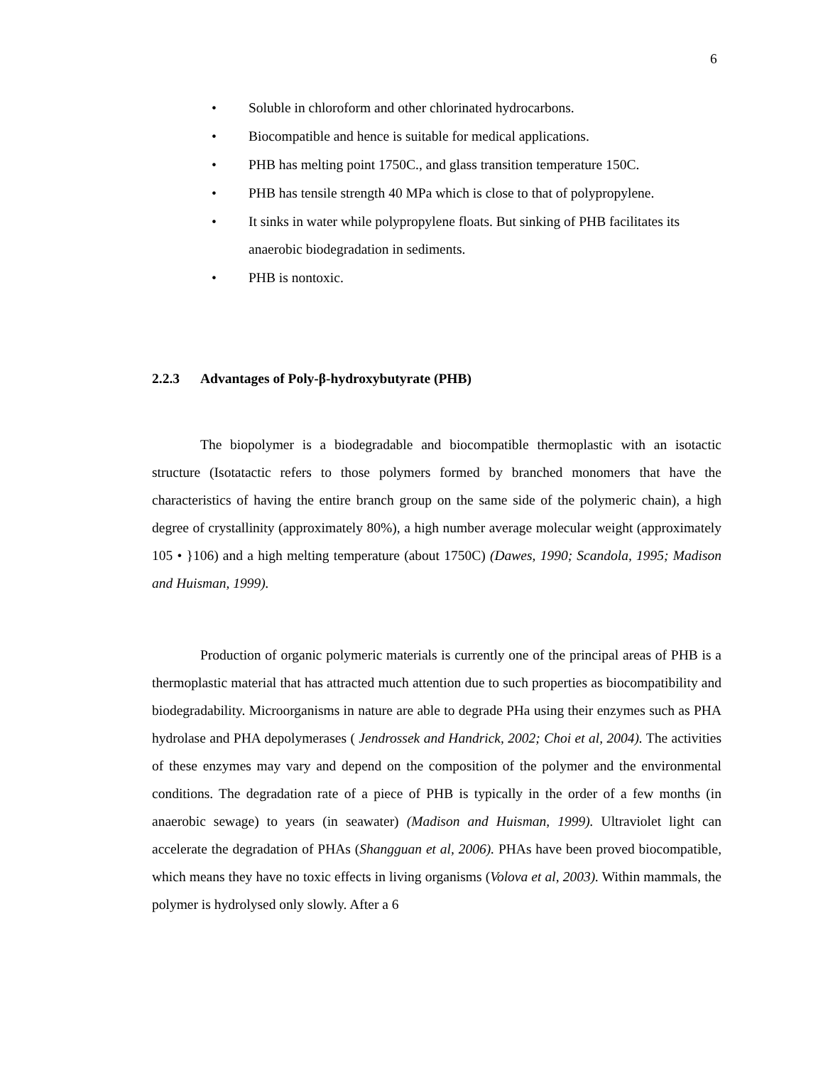6
• Soluble in chloroform and other chlorinated hydrocarbons.
• Biocompatible and hence is suitable for medical applications.
• PHB has melting point 1750C., and glass transition temperature 150C.
• PHB has tensile strength 40 MPa which is close to that of polypropylene.
• It sinks in water while polypropylene floats. But sinking of PHB facilitates its anaerobic biodegradation in sediments.
• PHB is nontoxic.
2.2.3 Advantages of Poly-β-hydroxybutyrate (PHB)
The biopolymer is a biodegradable and biocompatible thermoplastic with an isotactic structure (Isotatactic refers to those polymers formed by branched monomers that have the characteristics of having the entire branch group on the same side of the polymeric chain), a high degree of crystallinity (approximately 80%), a high number average molecular weight (approximately 105 • }106) and a high melting temperature (about 1750C) (Dawes, 1990; Scandola, 1995; Madison and Huisman, 1999).
Production of organic polymeric materials is currently one of the principal areas of PHB is a thermoplastic material that has attracted much attention due to such properties as biocompatibility and biodegradability. Microorganisms in nature are able to degrade PHa using their enzymes such as PHA hydrolase and PHA depolymerases ( Jendrossek and Handrick, 2002; Choi et al, 2004). The activities of these enzymes may vary and depend on the composition of the polymer and the environmental conditions. The degradation rate of a piece of PHB is typically in the order of a few months (in anaerobic sewage) to years (in seawater) (Madison and Huisman, 1999). Ultraviolet light can accelerate the degradation of PHAs (Shangguan et al, 2006). PHAs have been proved biocompatible, which means they have no toxic effects in living organisms (Volova et al, 2003). Within mammals, the polymer is hydrolysed only slowly. After a 6